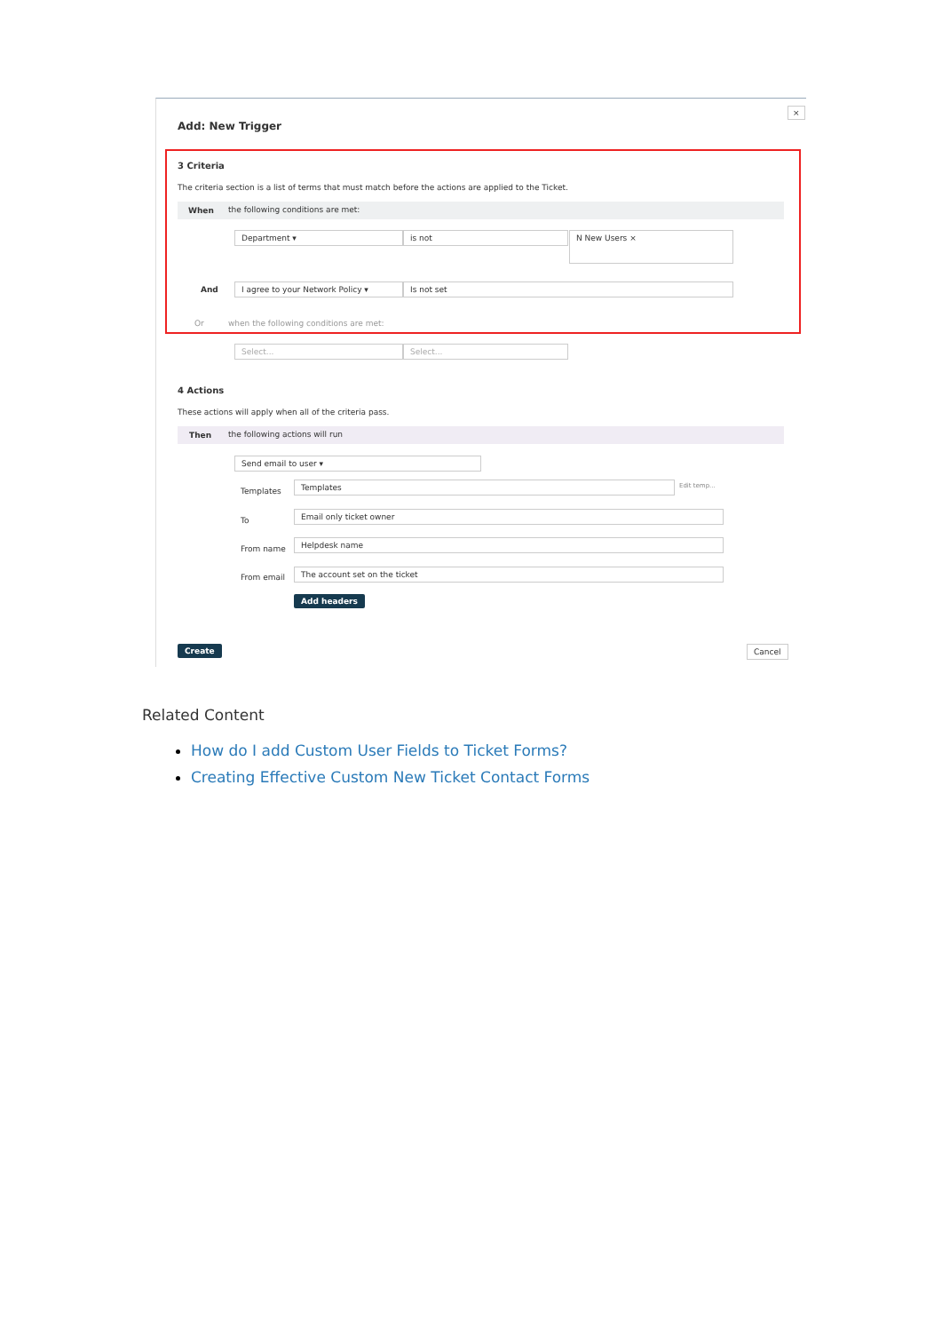Add: New Trigger
×
3 Criteria
The criteria section is a list of terms that must match before the actions are applied to the Ticket.
When the following conditions are met:
Department ▾ is not N New Users ×
And I agree to your Network Policy ▾ Is not set
Or
when the following conditions are met:
Select... Select...
4 Actions
These actions will apply when all of the criteria pass.
Then the following actions will run
Send email to user ▾
Templates
Templates Edit temp...
To
Email only ticket owner
From name
Helpdesk name
From email
The account set on the ticket
Add headers
Create Cancel
Related Content
How do I add Custom User Fields to Ticket Forms?
Creating Effective Custom New Ticket Contact Forms